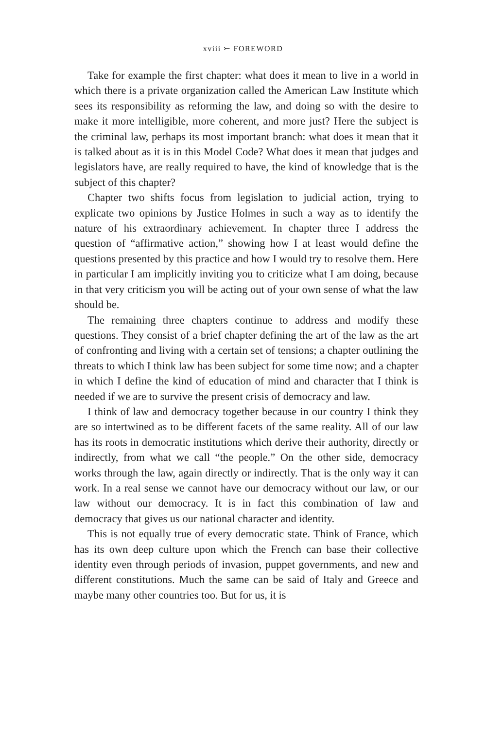xviii ⤚ FOREWORD
Take for example the first chapter: what does it mean to live in a world in which there is a private organization called the American Law Institute which sees its responsibility as reforming the law, and doing so with the desire to make it more intelligible, more coherent, and more just? Here the subject is the criminal law, perhaps its most important branch: what does it mean that it is talked about as it is in this Model Code? What does it mean that judges and legislators have, are really required to have, the kind of knowledge that is the subject of this chapter?
Chapter two shifts focus from legislation to judicial action, trying to explicate two opinions by Justice Holmes in such a way as to identify the nature of his extraordinary achievement. In chapter three I address the question of “affirmative action,” showing how I at least would define the questions presented by this practice and how I would try to resolve them. Here in particular I am implicitly inviting you to criticize what I am doing, because in that very criticism you will be acting out of your own sense of what the law should be.
The remaining three chapters continue to address and modify these questions. They consist of a brief chapter defining the art of the law as the art of confronting and living with a certain set of tensions; a chapter outlining the threats to which I think law has been subject for some time now; and a chapter in which I define the kind of education of mind and character that I think is needed if we are to survive the present crisis of democracy and law.
I think of law and democracy together because in our country I think they are so intertwined as to be different facets of the same reality. All of our law has its roots in democratic institutions which derive their authority, directly or indirectly, from what we call “the people.” On the other side, democracy works through the law, again directly or indirectly. That is the only way it can work. In a real sense we cannot have our democracy without our law, or our law without our democracy. It is in fact this combination of law and democracy that gives us our national character and identity.
This is not equally true of every democratic state. Think of France, which has its own deep culture upon which the French can base their collective identity even through periods of invasion, puppet governments, and new and different constitutions. Much the same can be said of Italy and Greece and maybe many other countries too. But for us, it is